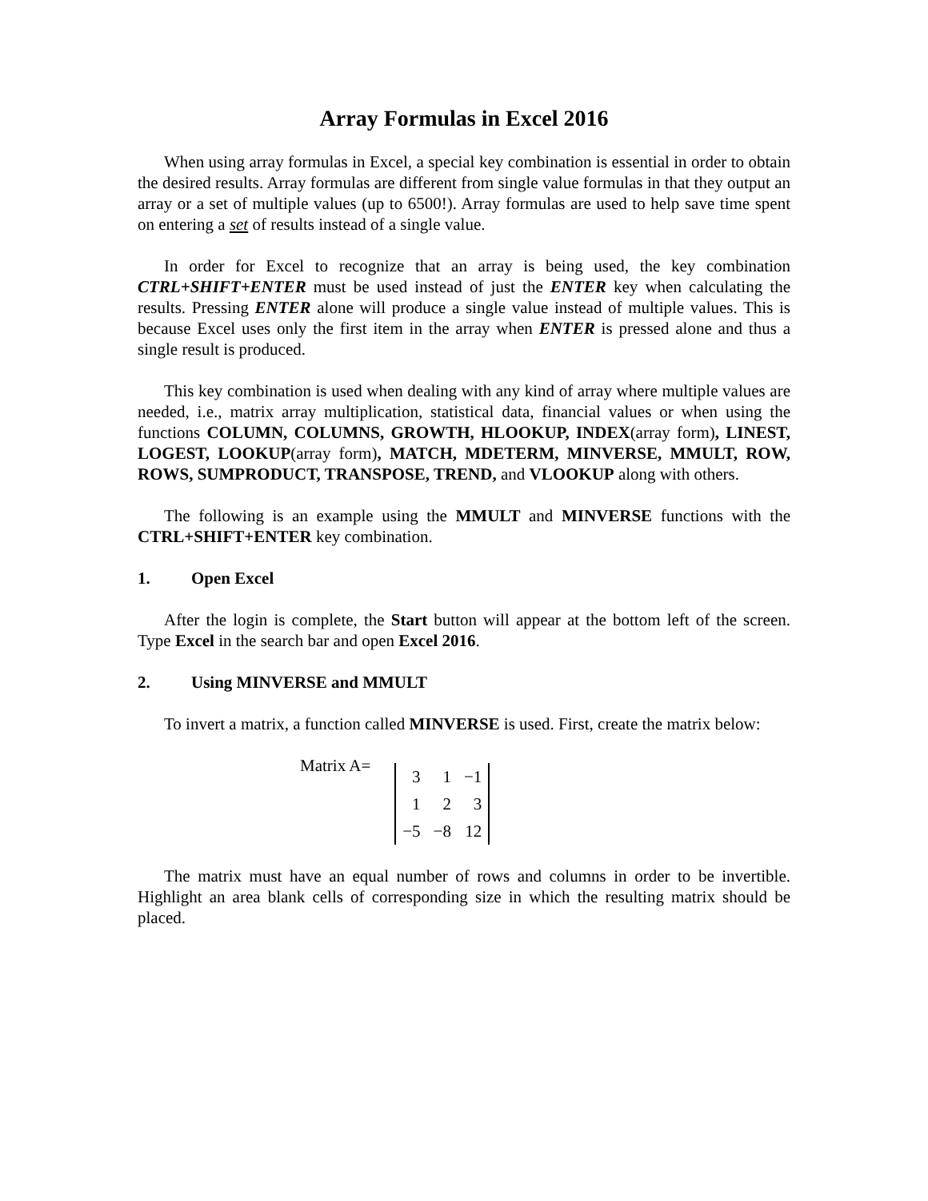Array Formulas in Excel 2016
When using array formulas in Excel, a special key combination is essential in order to obtain the desired results. Array formulas are different from single value formulas in that they output an array or a set of multiple values (up to 6500!). Array formulas are used to help save time spent on entering a set of results instead of a single value.
In order for Excel to recognize that an array is being used, the key combination CTRL+SHIFT+ENTER must be used instead of just the ENTER key when calculating the results. Pressing ENTER alone will produce a single value instead of multiple values. This is because Excel uses only the first item in the array when ENTER is pressed alone and thus a single result is produced.
This key combination is used when dealing with any kind of array where multiple values are needed, i.e., matrix array multiplication, statistical data, financial values or when using the functions COLUMN, COLUMNS, GROWTH, HLOOKUP, INDEX(array form), LINEST, LOGEST, LOOKUP(array form), MATCH, MDETERM, MINVERSE, MMULT, ROW, ROWS, SUMPRODUCT, TRANSPOSE, TREND, and VLOOKUP along with others.
The following is an example using the MMULT and MINVERSE functions with the CTRL+SHIFT+ENTER key combination.
1. Open Excel
After the login is complete, the Start button will appear at the bottom left of the screen. Type Excel in the search bar and open Excel 2016.
2. Using MINVERSE and MMULT
To invert a matrix, a function called MINVERSE is used. First, create the matrix below:
Matrix A=
| 3 | 1 | −1 |
| 1 | 2 | 3 |
| −5 | −8 | 12 |
The matrix must have an equal number of rows and columns in order to be invertible. Highlight an area blank cells of corresponding size in which the resulting matrix should be placed.